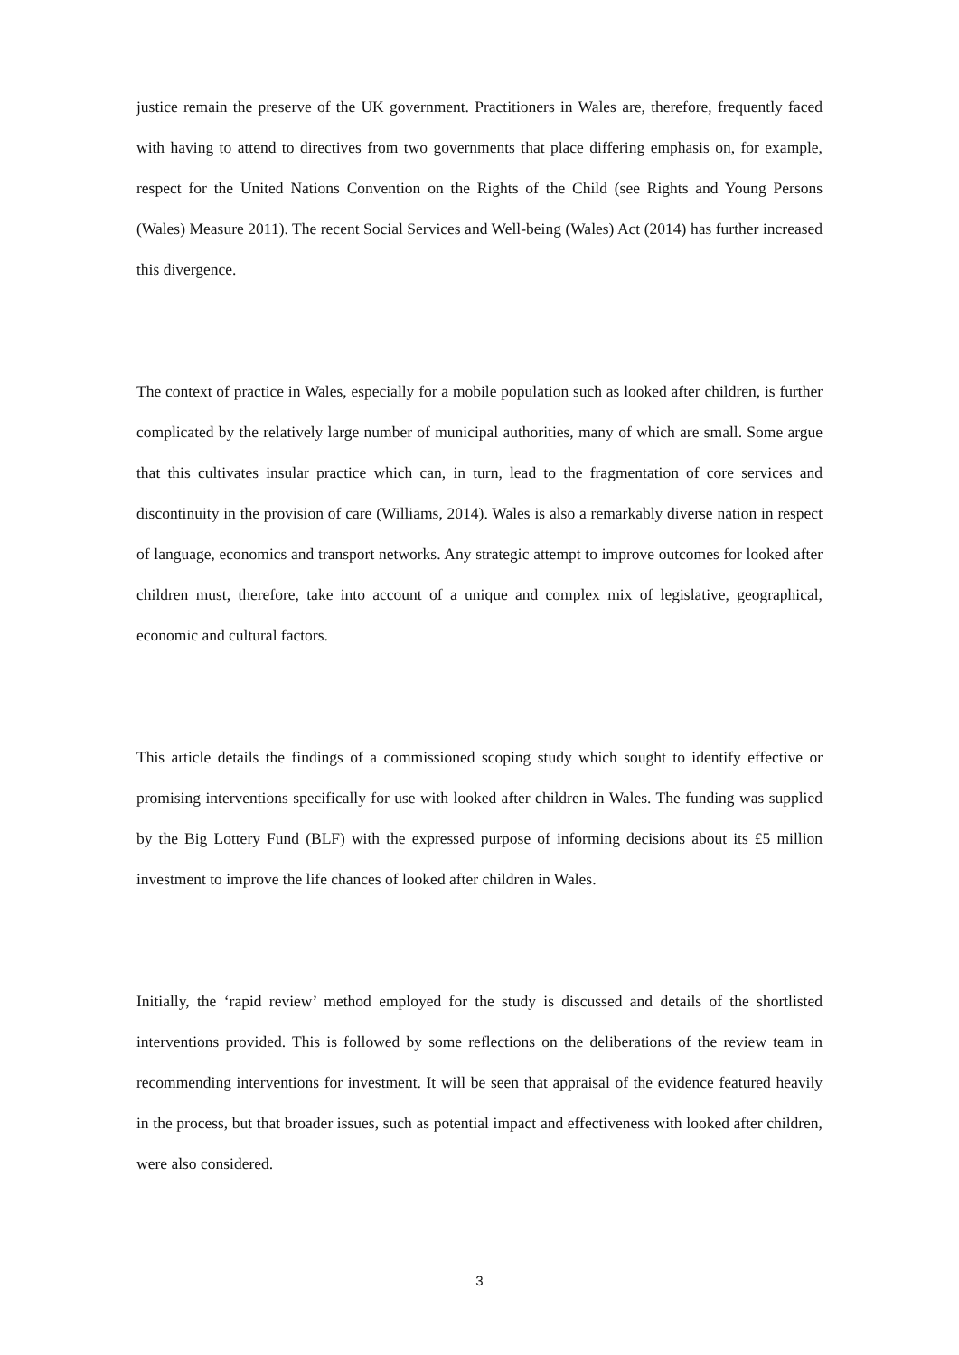justice remain the preserve of the UK government. Practitioners in Wales are, therefore, frequently faced with having to attend to directives from two governments that place differing emphasis on, for example, respect for the United Nations Convention on the Rights of the Child (see Rights and Young Persons (Wales) Measure 2011). The recent Social Services and Well-being (Wales) Act (2014) has further increased this divergence.
The context of practice in Wales, especially for a mobile population such as looked after children, is further complicated by the relatively large number of municipal authorities, many of which are small. Some argue that this cultivates insular practice which can, in turn, lead to the fragmentation of core services and discontinuity in the provision of care (Williams, 2014). Wales is also a remarkably diverse nation in respect of language, economics and transport networks. Any strategic attempt to improve outcomes for looked after children must, therefore, take into account of a unique and complex mix of legislative, geographical, economic and cultural factors.
This article details the findings of a commissioned scoping study which sought to identify effective or promising interventions specifically for use with looked after children in Wales. The funding was supplied by the Big Lottery Fund (BLF) with the expressed purpose of informing decisions about its £5 million investment to improve the life chances of looked after children in Wales.
Initially, the ‘rapid review’ method employed for the study is discussed and details of the shortlisted interventions provided. This is followed by some reflections on the deliberations of the review team in recommending interventions for investment. It will be seen that appraisal of the evidence featured heavily in the process, but that broader issues, such as potential impact and effectiveness with looked after children, were also considered.
3